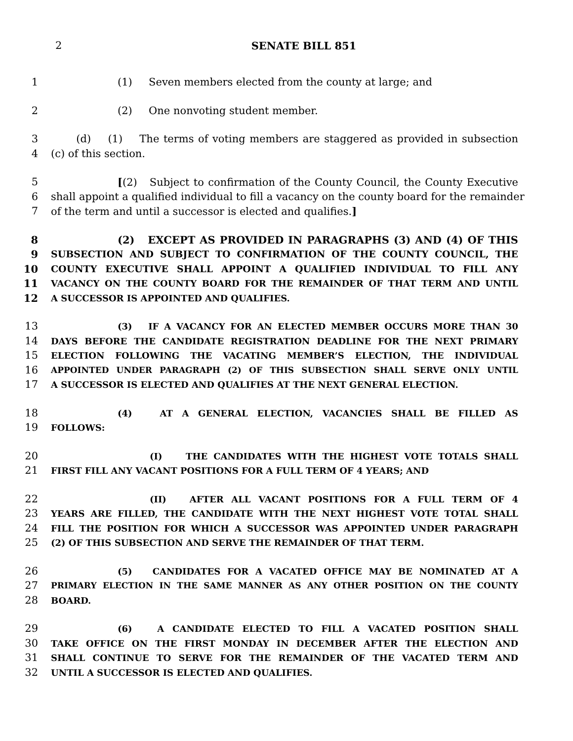2
SENATE BILL 851
1 (1) Seven members elected from the county at large; and
2 (2) One nonvoting student member.
3 (d) (1) The terms of voting members are staggered as provided in subsection
4 (c) of this section.
5 [(2) Subject to confirmation of the County Council, the County Executive
6 shall appoint a qualified individual to fill a vacancy on the county board for the remainder
7 of the term and until a successor is elected and qualifies.]
8 (2) EXCEPT AS PROVIDED IN PARAGRAPHS (3) AND (4) OF THIS
9 SUBSECTION AND SUBJECT TO CONFIRMATION OF THE COUNTY COUNCIL, THE
10 COUNTY EXECUTIVE SHALL APPOINT A QUALIFIED INDIVIDUAL TO FILL ANY
11 VACANCY ON THE COUNTY BOARD FOR THE REMAINDER OF THAT TERM AND UNTIL
12 A SUCCESSOR IS APPOINTED AND QUALIFIES.
13 (3) IF A VACANCY FOR AN ELECTED MEMBER OCCURS MORE THAN 30
14 DAYS BEFORE THE CANDIDATE REGISTRATION DEADLINE FOR THE NEXT PRIMARY
15 ELECTION FOLLOWING THE VACATING MEMBER’S ELECTION, THE INDIVIDUAL
16 APPOINTED UNDER PARAGRAPH (2) OF THIS SUBSECTION SHALL SERVE ONLY UNTIL
17 A SUCCESSOR IS ELECTED AND QUALIFIES AT THE NEXT GENERAL ELECTION.
18 (4) AT A GENERAL ELECTION, VACANCIES SHALL BE FILLED AS
19 FOLLOWS:
20 (I) THE CANDIDATES WITH THE HIGHEST VOTE TOTALS SHALL
21 FIRST FILL ANY VACANT POSITIONS FOR A FULL TERM OF 4 YEARS; AND
22 (II) AFTER ALL VACANT POSITIONS FOR A FULL TERM OF 4
23 YEARS ARE FILLED, THE CANDIDATE WITH THE NEXT HIGHEST VOTE TOTAL SHALL
24 FILL THE POSITION FOR WHICH A SUCCESSOR WAS APPOINTED UNDER PARAGRAPH
25 (2) OF THIS SUBSECTION AND SERVE THE REMAINDER OF THAT TERM.
26 (5) CANDIDATES FOR A VACATED OFFICE MAY BE NOMINATED AT A
27 PRIMARY ELECTION IN THE SAME MANNER AS ANY OTHER POSITION ON THE COUNTY
28 BOARD.
29 (6) A CANDIDATE ELECTED TO FILL A VACATED POSITION SHALL
30 TAKE OFFICE ON THE FIRST MONDAY IN DECEMBER AFTER THE ELECTION AND
31 SHALL CONTINUE TO SERVE FOR THE REMAINDER OF THE VACATED TERM AND
32 UNTIL A SUCCESSOR IS ELECTED AND QUALIFIES.